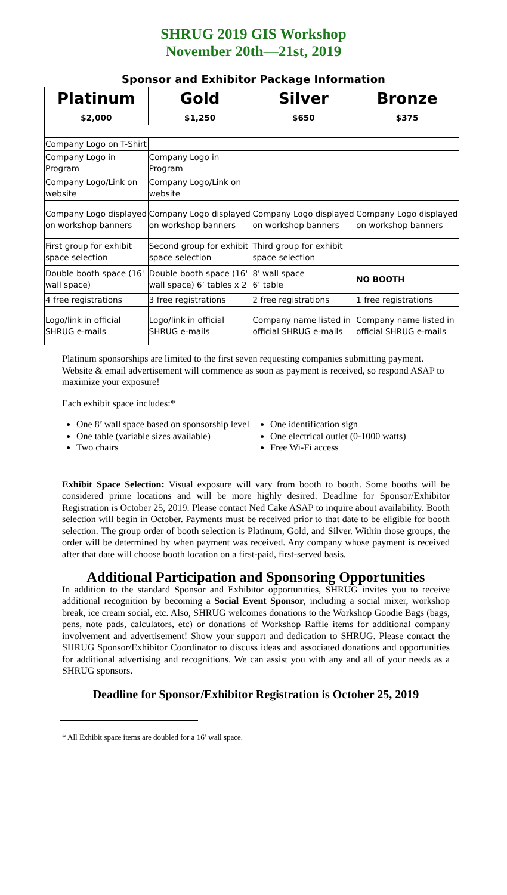SHRUG 2019 GIS Workshop
November 20th—21st, 2019
Sponsor and Exhibitor Package Information
| Platinum | Gold | Silver | Bronze |
| --- | --- | --- | --- |
| $2,000 | $1,250 | $650 | $375 |
| Company Logo on T-Shirt | | | |
| Company Logo in Program | Company Logo in Program | | |
| Company Logo/Link on website | Company Logo/Link on website | | |
| Company Logo displayed on workshop banners | Company Logo displayed on workshop banners | Company Logo displayed on workshop banners | Company Logo displayed on workshop banners |
| First group for exhibit space selection | Second group for exhibit space selection | Third group for exhibit space selection | |
| Double booth space (16' wall space) | Double booth space (16' wall space) 6’ tables x 2 | 8' wall space 6’ table | NO BOOTH |
| 4 free registrations | 3 free registrations | 2 free registrations | 1 free registrations |
| Logo/link in official SHRUG e-mails | Logo/link in official SHRUG e-mails | Company name listed in official SHRUG e-mails | Company name listed in official SHRUG e-mails |
Platinum sponsorships are limited to the first seven requesting companies submitting payment. Website & email advertisement will commence as soon as payment is received, so respond ASAP to maximize your exposure!
Each exhibit space includes:*
One 8’ wall space based on sponsorship level
One table (variable sizes available)
Two chairs
One identification sign
One electrical outlet (0-1000 watts)
Free Wi-Fi access
Exhibit Space Selection: Visual exposure will vary from booth to booth. Some booths will be considered prime locations and will be more highly desired. Deadline for Sponsor/Exhibitor Registration is October 25, 2019. Please contact Ned Cake ASAP to inquire about availability. Booth selection will begin in October. Payments must be received prior to that date to be eligible for booth selection. The group order of booth selection is Platinum, Gold, and Silver. Within those groups, the order will be determined by when payment was received. Any company whose payment is received after that date will choose booth location on a first-paid, first-served basis.
Additional Participation and Sponsoring Opportunities
In addition to the standard Sponsor and Exhibitor opportunities, SHRUG invites you to receive additional recognition by becoming a Social Event Sponsor, including a social mixer, workshop break, ice cream social, etc. Also, SHRUG welcomes donations to the Workshop Goodie Bags (bags, pens, note pads, calculators, etc) or donations of Workshop Raffle items for additional company involvement and advertisement! Show your support and dedication to SHRUG. Please contact the SHRUG Sponsor/Exhibitor Coordinator to discuss ideas and associated donations and opportunities for additional advertising and recognitions. We can assist you with any and all of your needs as a SHRUG sponsors.
Deadline for Sponsor/Exhibitor Registration is October 25, 2019
* All Exhibit space items are doubled for a 16’ wall space.